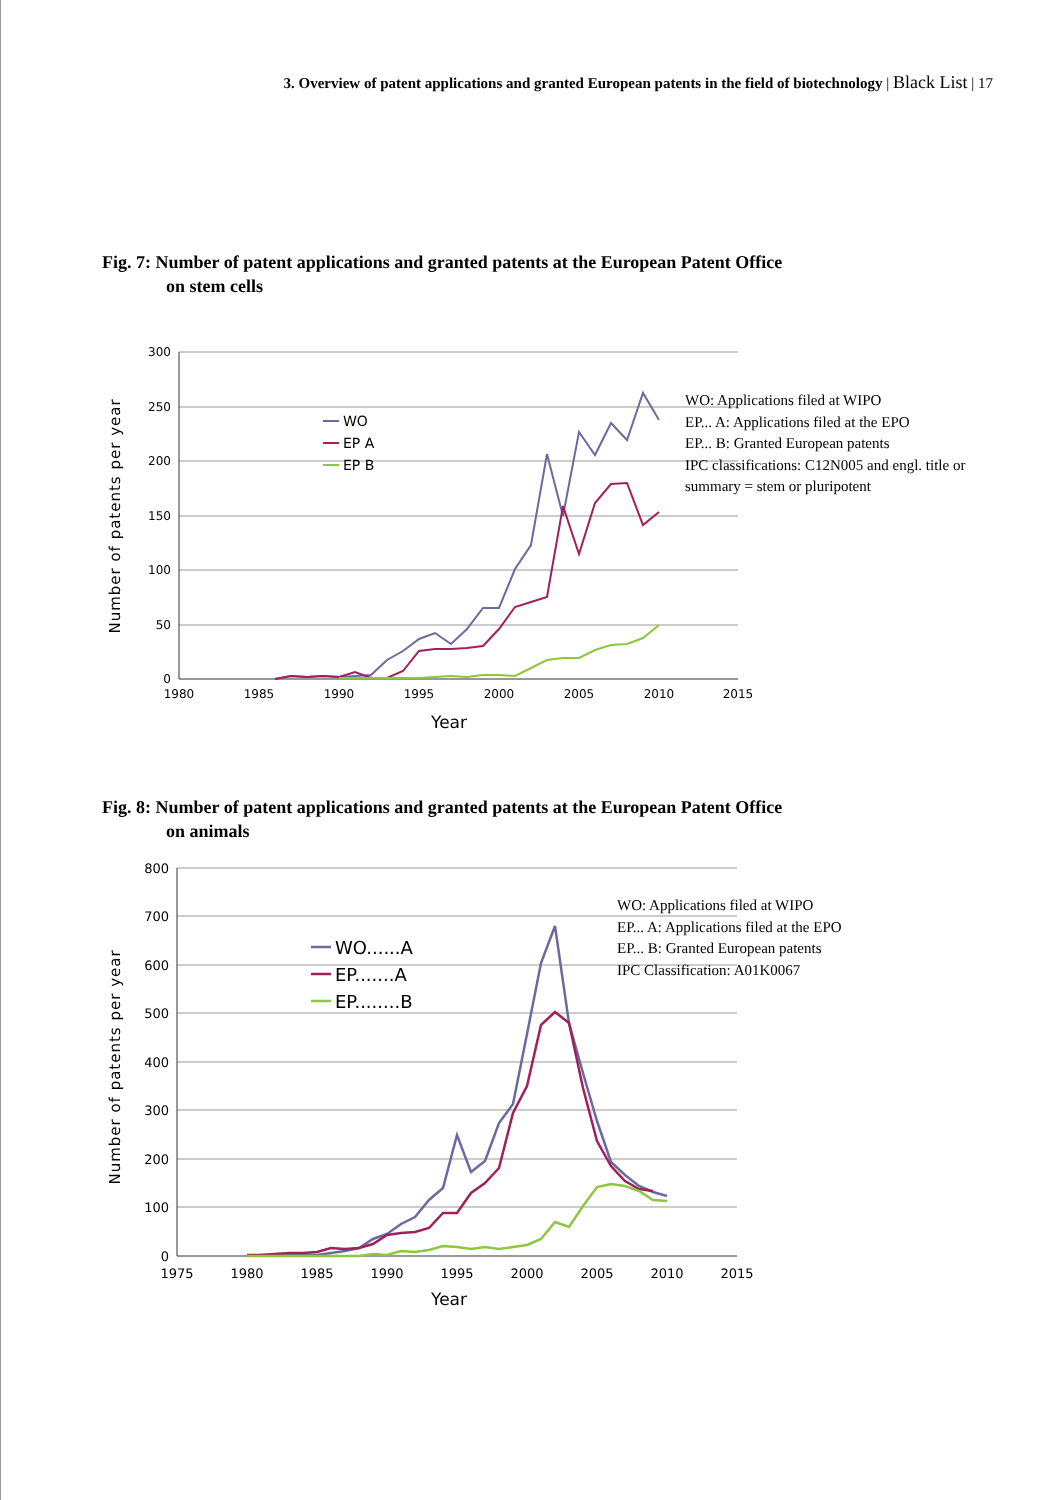3. Overview of patent applications and granted European patents in the field of biotechnology | Black List | 17
Fig. 7: Number of patent applications and granted patents at the European Patent Office
on stem cells
300
250
200
150
100
50
0
1980
1985
1990
1995
2000
2005
2010
2015
Year
Number of patents per year
WO
EP A
EP B
WO: Applications filed at WIPO
EP... A: Applications filed at the EPO
EP... B: Granted European patents
IPC classifications: C12N005 and engl. title or
summary = stem or pluripotent
Fig. 8: Number of patent applications and granted patents at the European Patent Office
on animals
800
700
600
500
400
300
200
100
0
1975
1980
1985
1990
1995
2000
2005
2010
2015
Year
Number of patents per year
WO......A
EP.......A
EP........B
WO: Applications filed at WIPO
EP... A: Applications filed at the EPO
EP... B: Granted European patents
IPC Classification: A01K0067